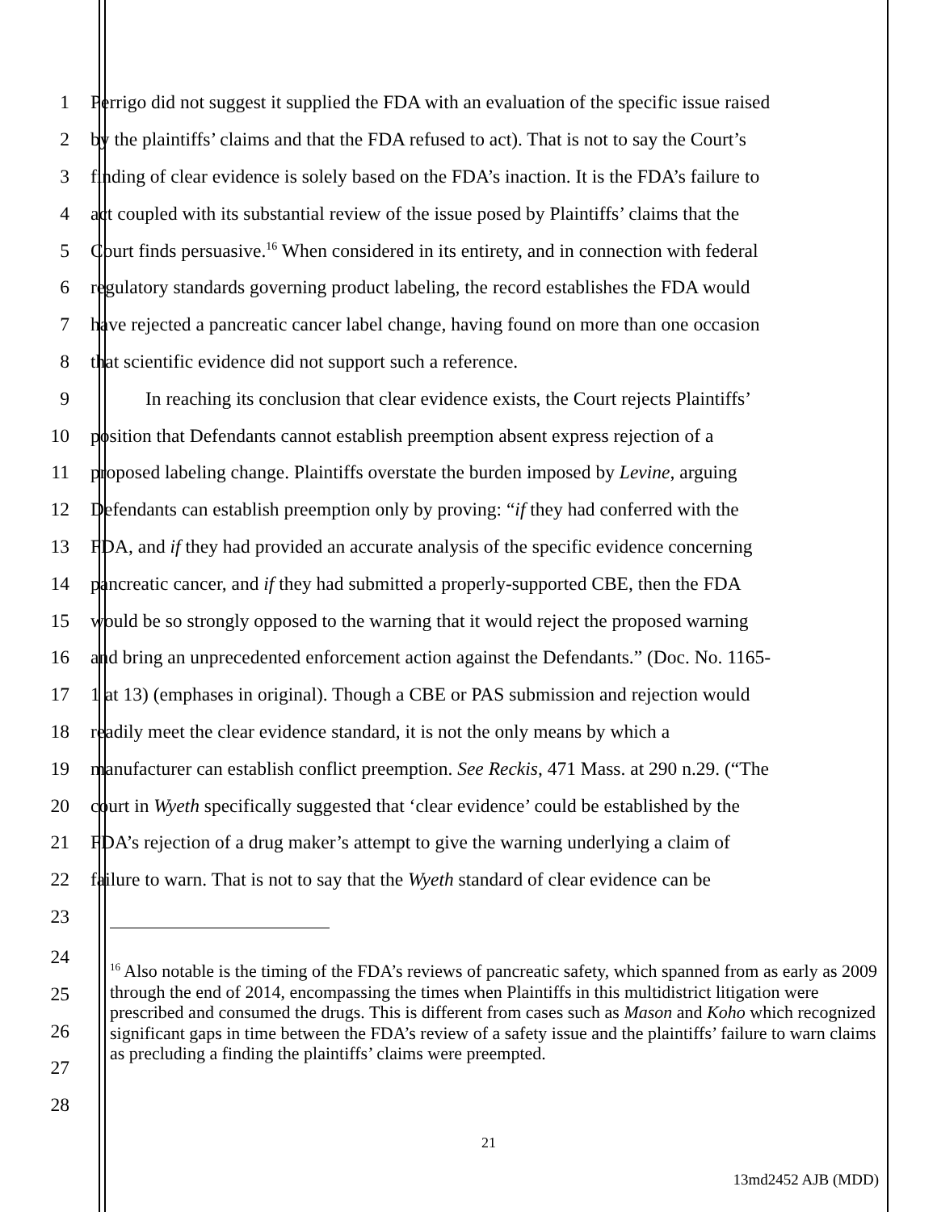1 Perrigo did not suggest it supplied the FDA with an evaluation of the specific issue raised
2 by the plaintiffs’ claims and that the FDA refused to act). That is not to say the Court’s
3 finding of clear evidence is solely based on the FDA’s inaction. It is the FDA’s failure to
4 act coupled with its substantial review of the issue posed by Plaintiffs’ claims that the
5 Court finds persuasive.<sup>16</sup> When considered in its entirety, and in connection with federal
6 regulatory standards governing product labeling, the record establishes the FDA would
7 have rejected a pancreatic cancer label change, having found on more than one occasion
8 that scientific evidence did not support such a reference.
9 In reaching its conclusion that clear evidence exists, the Court rejects Plaintiffs’
10 position that Defendants cannot establish preemption absent express rejection of a
11 proposed labeling change. Plaintiffs overstate the burden imposed by Levine, arguing
12 Defendants can establish preemption only by proving: “if they had conferred with the
13 FDA, and if they had provided an accurate analysis of the specific evidence concerning
14 pancreatic cancer, and if they had submitted a properly-supported CBE, then the FDA
15 would be so strongly opposed to the warning that it would reject the proposed warning
16 and bring an unprecedented enforcement action against the Defendants.” (Doc. No. 1165-
17 1 at 13) (emphases in original). Though a CBE or PAS submission and rejection would
18 readily meet the clear evidence standard, it is not the only means by which a
19 manufacturer can establish conflict preemption. See Reckis, 471 Mass. at 290 n.29. (“The
20 court in Wyeth specifically suggested that ‘clear evidence’ could be established by the
21 FDA’s rejection of a drug maker’s attempt to give the warning underlying a claim of
22 failure to warn. That is not to say that the Wyeth standard of clear evidence can be
23
24
25
26
27
28
<sup>16</sup> Also notable is the timing of the FDA’s reviews of pancreatic safety, which spanned from as early as 2009 through the end of 2014, encompassing the times when Plaintiffs in this multidistrict litigation were prescribed and consumed the drugs. This is different from cases such as Mason and Koho which recognized significant gaps in time between the FDA’s review of a safety issue and the plaintiffs’ failure to warn claims as precluding a finding the plaintiffs’ claims were preempted.
21
13md2452 AJB (MDD)